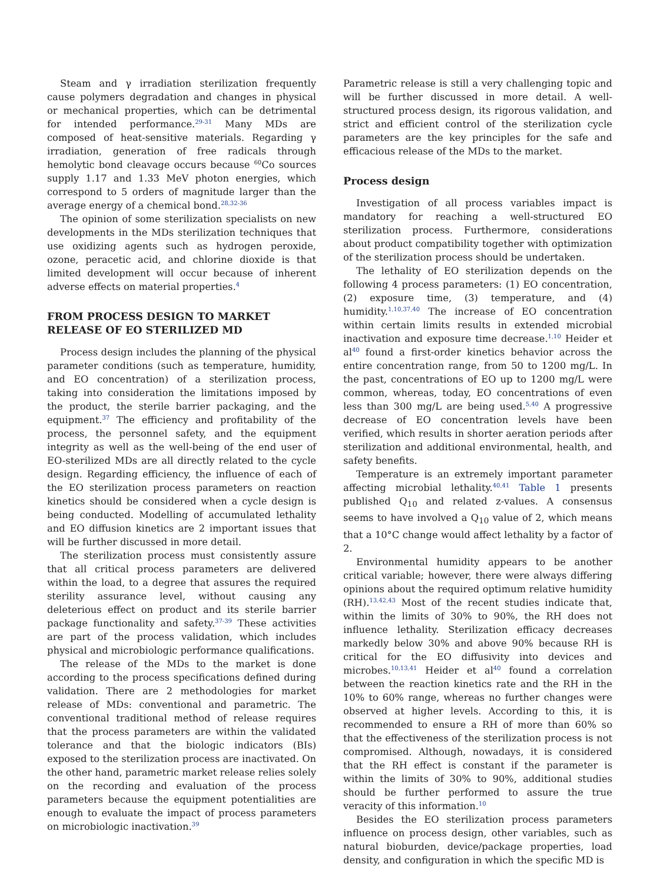Steam and γ irradiation sterilization frequently cause polymers degradation and changes in physical or mechanical properties, which can be detrimental for intended performance.<sup>29-31</sup> Many MDs are composed of heat-sensitive materials. Regarding γ irradiation, generation of free radicals through hemolytic bond cleavage occurs because <sup>60</sup>Co sources supply 1.17 and 1.33 MeV photon energies, which correspond to 5 orders of magnitude larger than the average energy of a chemical bond.<sup>28,32-36</sup>
The opinion of some sterilization specialists on new developments in the MDs sterilization techniques that use oxidizing agents such as hydrogen peroxide, ozone, peracetic acid, and chlorine dioxide is that limited development will occur because of inherent adverse effects on material properties.<sup>4</sup>
FROM PROCESS DESIGN TO MARKET RELEASE OF EO STERILIZED MD
Process design includes the planning of the physical parameter conditions (such as temperature, humidity, and EO concentration) of a sterilization process, taking into consideration the limitations imposed by the product, the sterile barrier packaging, and the equipment.<sup>37</sup> The efficiency and profitability of the process, the personnel safety, and the equipment integrity as well as the well-being of the end user of EO-sterilized MDs are all directly related to the cycle design. Regarding efficiency, the influence of each of the EO sterilization process parameters on reaction kinetics should be considered when a cycle design is being conducted. Modelling of accumulated lethality and EO diffusion kinetics are 2 important issues that will be further discussed in more detail.
The sterilization process must consistently assure that all critical process parameters are delivered within the load, to a degree that assures the required sterility assurance level, without causing any deleterious effect on product and its sterile barrier package functionality and safety.<sup>37-39</sup> These activities are part of the process validation, which includes physical and microbiologic performance qualifications.
The release of the MDs to the market is done according to the process specifications defined during validation. There are 2 methodologies for market release of MDs: conventional and parametric. The conventional traditional method of release requires that the process parameters are within the validated tolerance and that the biologic indicators (BIs) exposed to the sterilization process are inactivated. On the other hand, parametric market release relies solely on the recording and evaluation of the process parameters because the equipment potentialities are enough to evaluate the impact of process parameters on microbiologic inactivation.<sup>39</sup>
Parametric release is still a very challenging topic and will be further discussed in more detail. A well-structured process design, its rigorous validation, and strict and efficient control of the sterilization cycle parameters are the key principles for the safe and efficacious release of the MDs to the market.
Process design
Investigation of all process variables impact is mandatory for reaching a well-structured EO sterilization process. Furthermore, considerations about product compatibility together with optimization of the sterilization process should be undertaken.
The lethality of EO sterilization depends on the following 4 process parameters: (1) EO concentration, (2) exposure time, (3) temperature, and (4) humidity.<sup>1,10,37,40</sup> The increase of EO concentration within certain limits results in extended microbial inactivation and exposure time decrease.<sup>1,10</sup> Heider et al<sup>40</sup> found a first-order kinetics behavior across the entire concentration range, from 50 to 1200 mg/L. In the past, concentrations of EO up to 1200 mg/L were common, whereas, today, EO concentrations of even less than 300 mg/L are being used.<sup>5,40</sup> A progressive decrease of EO concentration levels have been verified, which results in shorter aeration periods after sterilization and additional environmental, health, and safety benefits.
Temperature is an extremely important parameter affecting microbial lethality.<sup>40,41</sup> Table 1 presents published Q<sub>10</sub> and related z-values. A consensus seems to have involved a Q<sub>10</sub> value of 2, which means that a 10°C change would affect lethality by a factor of 2.
Environmental humidity appears to be another critical variable; however, there were always differing opinions about the required optimum relative humidity (RH).<sup>13,42,43</sup> Most of the recent studies indicate that, within the limits of 30% to 90%, the RH does not influence lethality. Sterilization efficacy decreases markedly below 30% and above 90% because RH is critical for the EO diffusivity into devices and microbes.<sup>10,13,41</sup> Heider et al<sup>40</sup> found a correlation between the reaction kinetics rate and the RH in the 10% to 60% range, whereas no further changes were observed at higher levels. According to this, it is recommended to ensure a RH of more than 60% so that the effectiveness of the sterilization process is not compromised. Although, nowadays, it is considered that the RH effect is constant if the parameter is within the limits of 30% to 90%, additional studies should be further performed to assure the true veracity of this information.<sup>10</sup>
Besides the EO sterilization process parameters influence on process design, other variables, such as natural bioburden, device/package properties, load density, and configuration in which the specific MD is